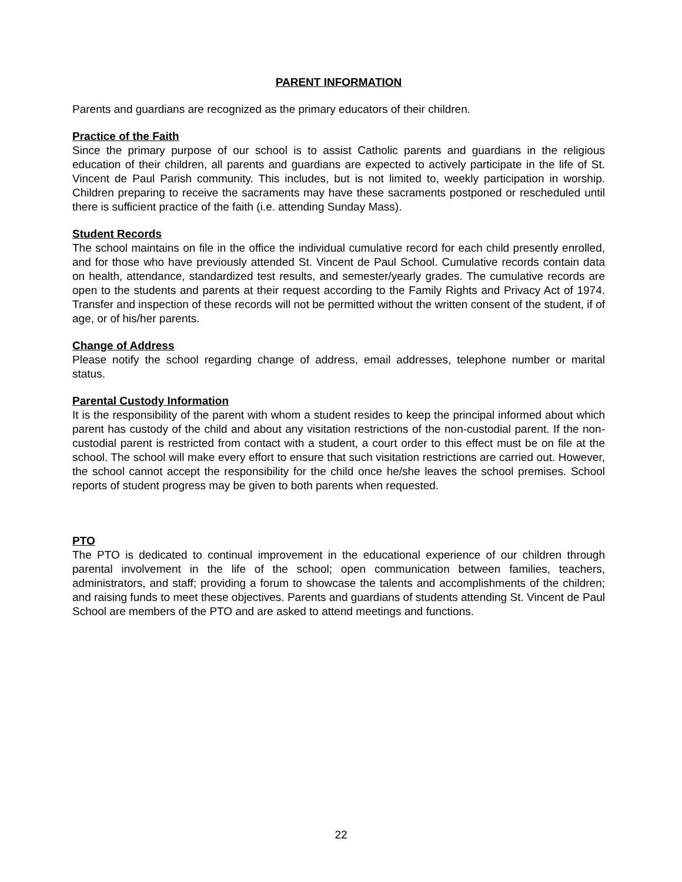PARENT INFORMATION
Parents and guardians are recognized as the primary educators of their children.
Practice of the Faith
Since the primary purpose of our school is to assist Catholic parents and guardians in the religious education of their children, all parents and guardians are expected to actively participate in the life of St. Vincent de Paul Parish community. This includes, but is not limited to, weekly participation in worship. Children preparing to receive the sacraments may have these sacraments postponed or rescheduled until there is sufficient practice of the faith (i.e. attending Sunday Mass).
Student Records
The school maintains on file in the office the individual cumulative record for each child presently enrolled, and for those who have previously attended St. Vincent de Paul School. Cumulative records contain data on health, attendance, standardized test results, and semester/yearly grades. The cumulative records are open to the students and parents at their request according to the Family Rights and Privacy Act of 1974. Transfer and inspection of these records will not be permitted without the written consent of the student, if of age, or of his/her parents.
Change of Address
Please notify the school regarding change of address, email addresses, telephone number or marital status.
Parental Custody Information
It is the responsibility of the parent with whom a student resides to keep the principal informed about which parent has custody of the child and about any visitation restrictions of the non-custodial parent. If the non-custodial parent is restricted from contact with a student, a court order to this effect must be on file at the school. The school will make every effort to ensure that such visitation restrictions are carried out. However, the school cannot accept the responsibility for the child once he/she leaves the school premises. School reports of student progress may be given to both parents when requested.
PTO
The PTO is dedicated to continual improvement in the educational experience of our children through parental involvement in the life of the school; open communication between families, teachers, administrators, and staff; providing a forum to showcase the talents and accomplishments of the children; and raising funds to meet these objectives. Parents and guardians of students attending St. Vincent de Paul School are members of the PTO and are asked to attend meetings and functions.
22